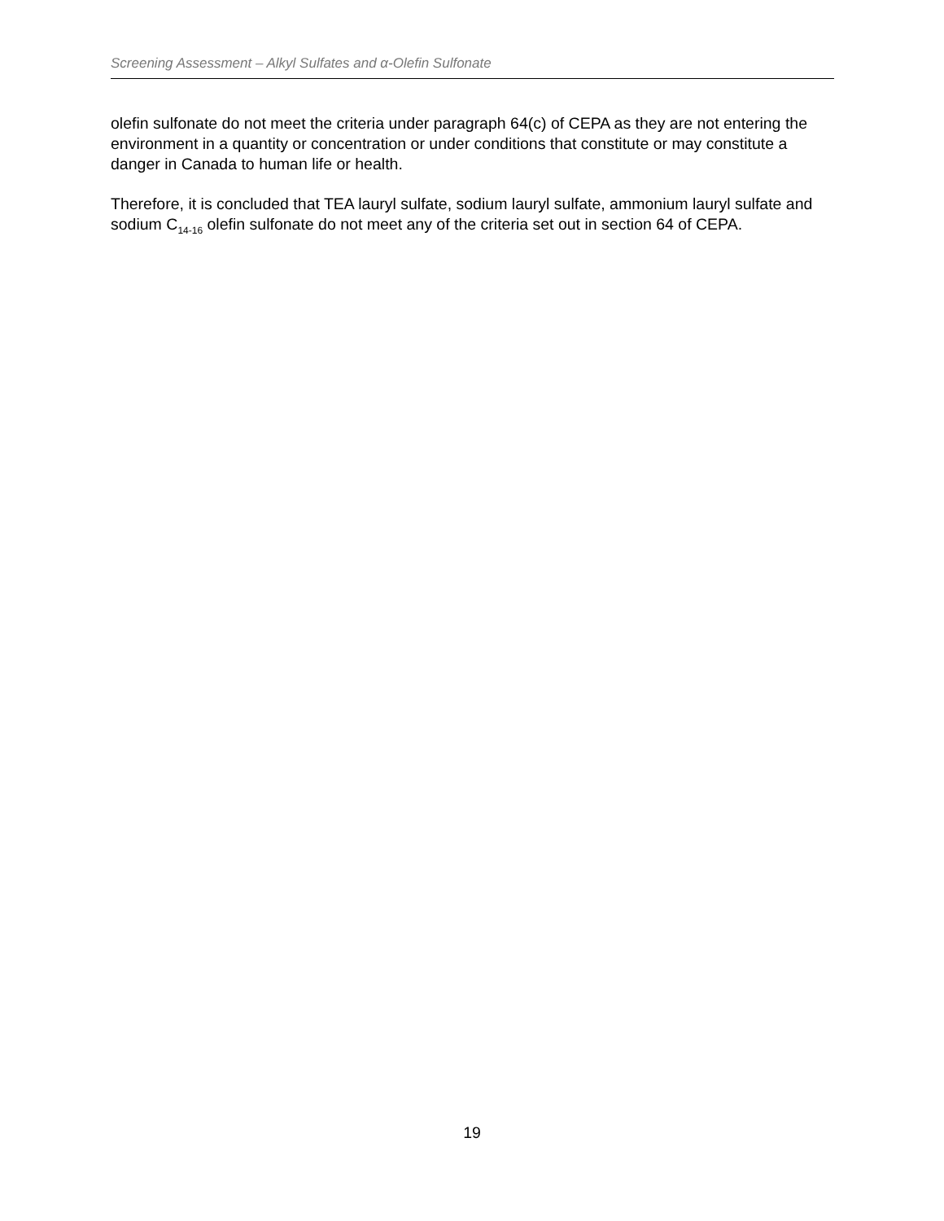Screening Assessment – Alkyl Sulfates and α-Olefin Sulfonate
olefin sulfonate do not meet the criteria under paragraph 64(c) of CEPA as they are not entering the environment in a quantity or concentration or under conditions that constitute or may constitute a danger in Canada to human life or health.
Therefore, it is concluded that TEA lauryl sulfate, sodium lauryl sulfate, ammonium lauryl sulfate and sodium C<sub>14-16</sub> olefin sulfonate do not meet any of the criteria set out in section 64 of CEPA.
19